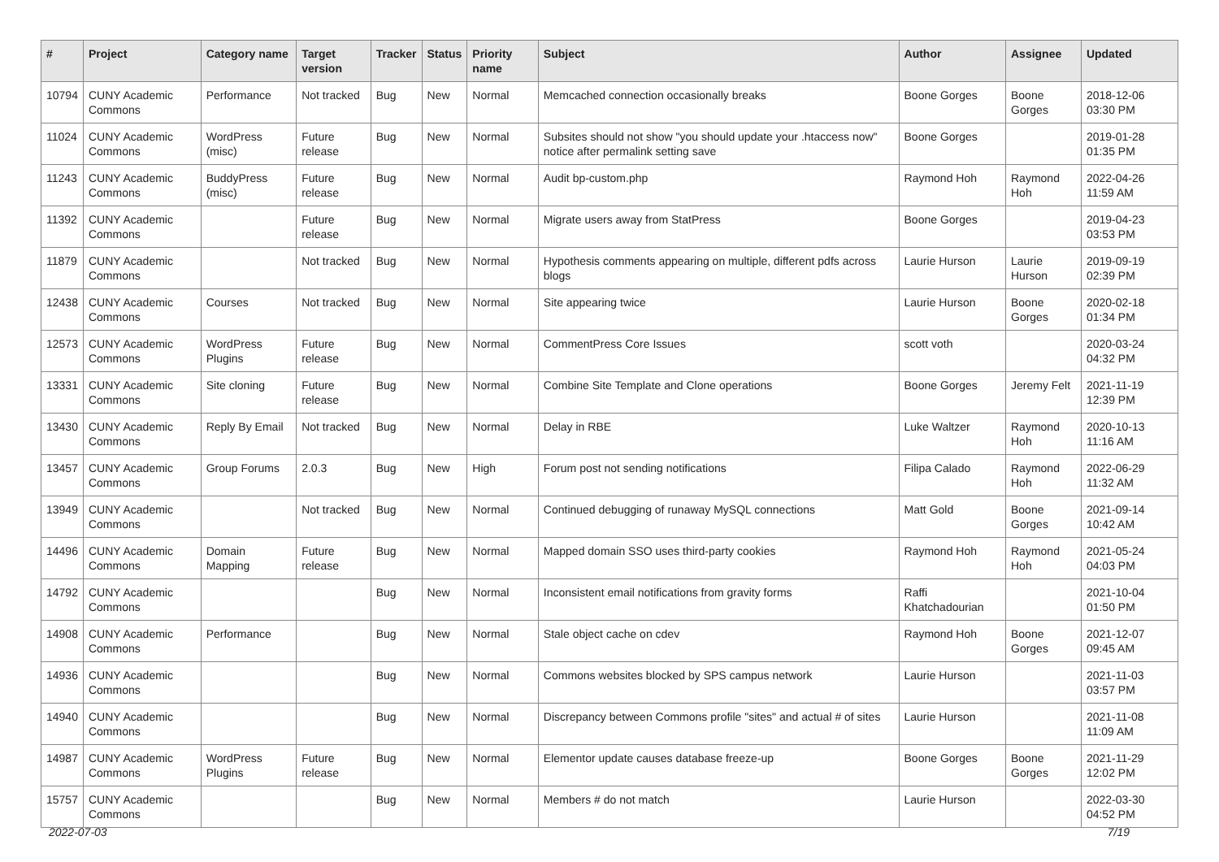| # | Project | Category name | Target version | Tracker | Status | Priority name | Subject | Author | Assignee | Updated |
| --- | --- | --- | --- | --- | --- | --- | --- | --- | --- | --- |
| 10794 | CUNY Academic Commons | Performance | Not tracked | Bug | New | Normal | Memcached connection occasionally breaks | Boone Gorges | Boone Gorges | 2018-12-06 03:30 PM |
| 11024 | CUNY Academic Commons | WordPress (misc) | Future release | Bug | New | Normal | Subsites should not show "you should update your .htaccess now" notice after permalink setting save | Boone Gorges | | 2019-01-28 01:35 PM |
| 11243 | CUNY Academic Commons | BuddyPress (misc) | Future release | Bug | New | Normal | Audit bp-custom.php | Raymond Hoh | Raymond Hoh | 2022-04-26 11:59 AM |
| 11392 | CUNY Academic Commons | | Future release | Bug | New | Normal | Migrate users away from StatPress | Boone Gorges | | 2019-04-23 03:53 PM |
| 11879 | CUNY Academic Commons | | Not tracked | Bug | New | Normal | Hypothesis comments appearing on multiple, different pdfs across blogs | Laurie Hurson | Laurie Hurson | 2019-09-19 02:39 PM |
| 12438 | CUNY Academic Commons | Courses | Not tracked | Bug | New | Normal | Site appearing twice | Laurie Hurson | Boone Gorges | 2020-02-18 01:34 PM |
| 12573 | CUNY Academic Commons | WordPress Plugins | Future release | Bug | New | Normal | CommentPress Core Issues | scott voth | | 2020-03-24 04:32 PM |
| 13331 | CUNY Academic Commons | Site cloning | Future release | Bug | New | Normal | Combine Site Template and Clone operations | Boone Gorges | Jeremy Felt | 2021-11-19 12:39 PM |
| 13430 | CUNY Academic Commons | Reply By Email | Not tracked | Bug | New | Normal | Delay in RBE | Luke Waltzer | Raymond Hoh | 2020-10-13 11:16 AM |
| 13457 | CUNY Academic Commons | Group Forums | 2.0.3 | Bug | New | High | Forum post not sending notifications | Filipa Calado | Raymond Hoh | 2022-06-29 11:32 AM |
| 13949 | CUNY Academic Commons | | Not tracked | Bug | New | Normal | Continued debugging of runaway MySQL connections | Matt Gold | Boone Gorges | 2021-09-14 10:42 AM |
| 14496 | CUNY Academic Commons | Domain Mapping | Future release | Bug | New | Normal | Mapped domain SSO uses third-party cookies | Raymond Hoh | Raymond Hoh | 2021-05-24 04:03 PM |
| 14792 | CUNY Academic Commons | | | Bug | New | Normal | Inconsistent email notifications from gravity forms | Raffi Khatchadourian | | 2021-10-04 01:50 PM |
| 14908 | CUNY Academic Commons | Performance | | Bug | New | Normal | Stale object cache on cdev | Raymond Hoh | Boone Gorges | 2021-12-07 09:45 AM |
| 14936 | CUNY Academic Commons | | | Bug | New | Normal | Commons websites blocked by SPS campus network | Laurie Hurson | | 2021-11-03 03:57 PM |
| 14940 | CUNY Academic Commons | | | Bug | New | Normal | Discrepancy between Commons profile "sites" and actual # of sites | Laurie Hurson | | 2021-11-08 11:09 AM |
| 14987 | CUNY Academic Commons | WordPress Plugins | Future release | Bug | New | Normal | Elementor update causes database freeze-up | Boone Gorges | Boone Gorges | 2021-11-29 12:02 PM |
| 15757 | CUNY Academic Commons | | | Bug | New | Normal | Members # do not match | Laurie Hurson | | 2022-03-30 04:52 PM |
2022-07-03 7/19